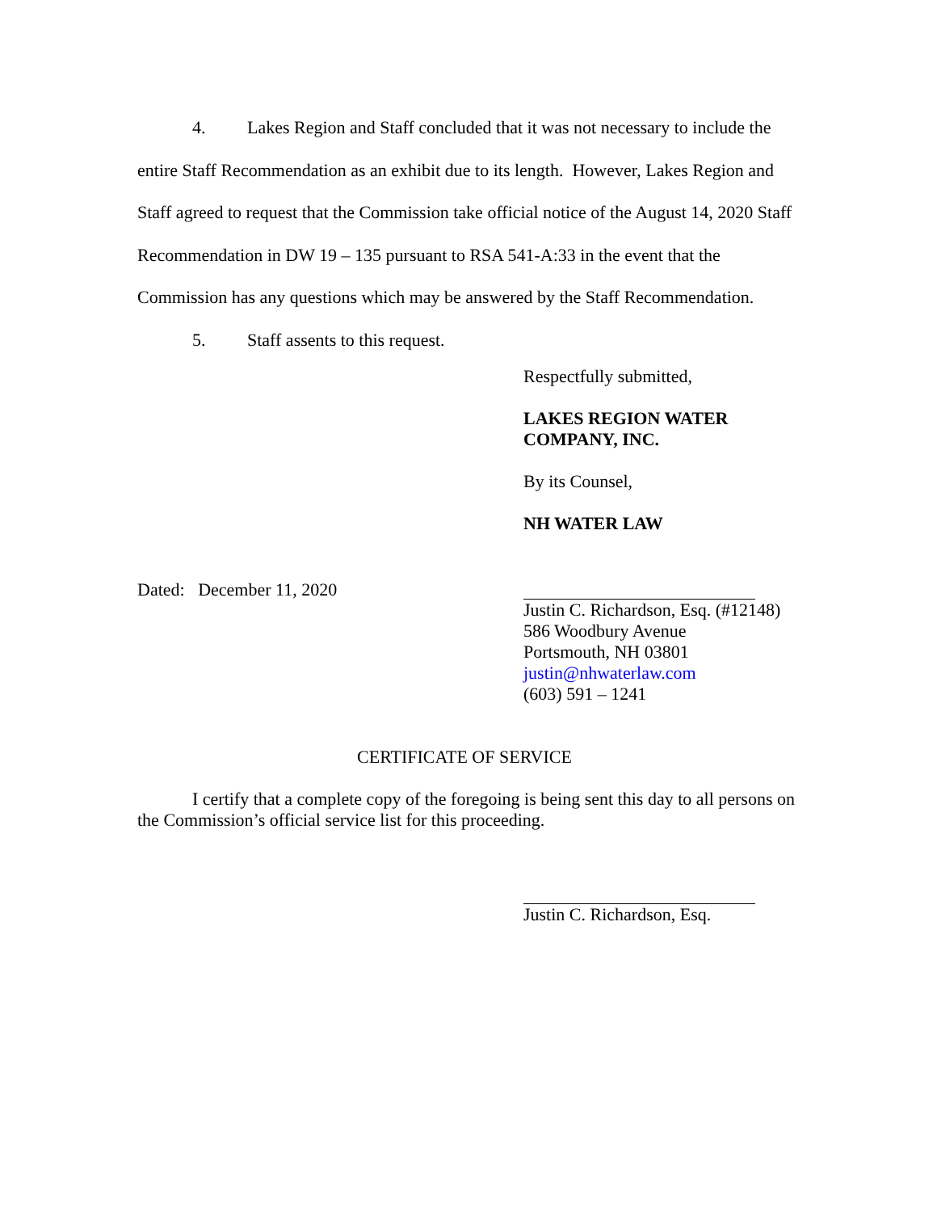4. Lakes Region and Staff concluded that it was not necessary to include the entire Staff Recommendation as an exhibit due to its length. However, Lakes Region and Staff agreed to request that the Commission take official notice of the August 14, 2020 Staff Recommendation in DW 19 – 135 pursuant to RSA 541-A:33 in the event that the Commission has any questions which may be answered by the Staff Recommendation.
5. Staff assents to this request.
Respectfully submitted,
LAKES REGION WATER
COMPANY, INC.
By its Counsel,
NH WATER LAW
Dated: December 11, 2020
Justin C. Richardson, Esq. (#12148)
586 Woodbury Avenue
Portsmouth, NH 03801
justin@nhwaterlaw.com
(603) 591 – 1241
CERTIFICATE OF SERVICE
I certify that a complete copy of the foregoing is being sent this day to all persons on the Commission’s official service list for this proceeding.
Justin C. Richardson, Esq.